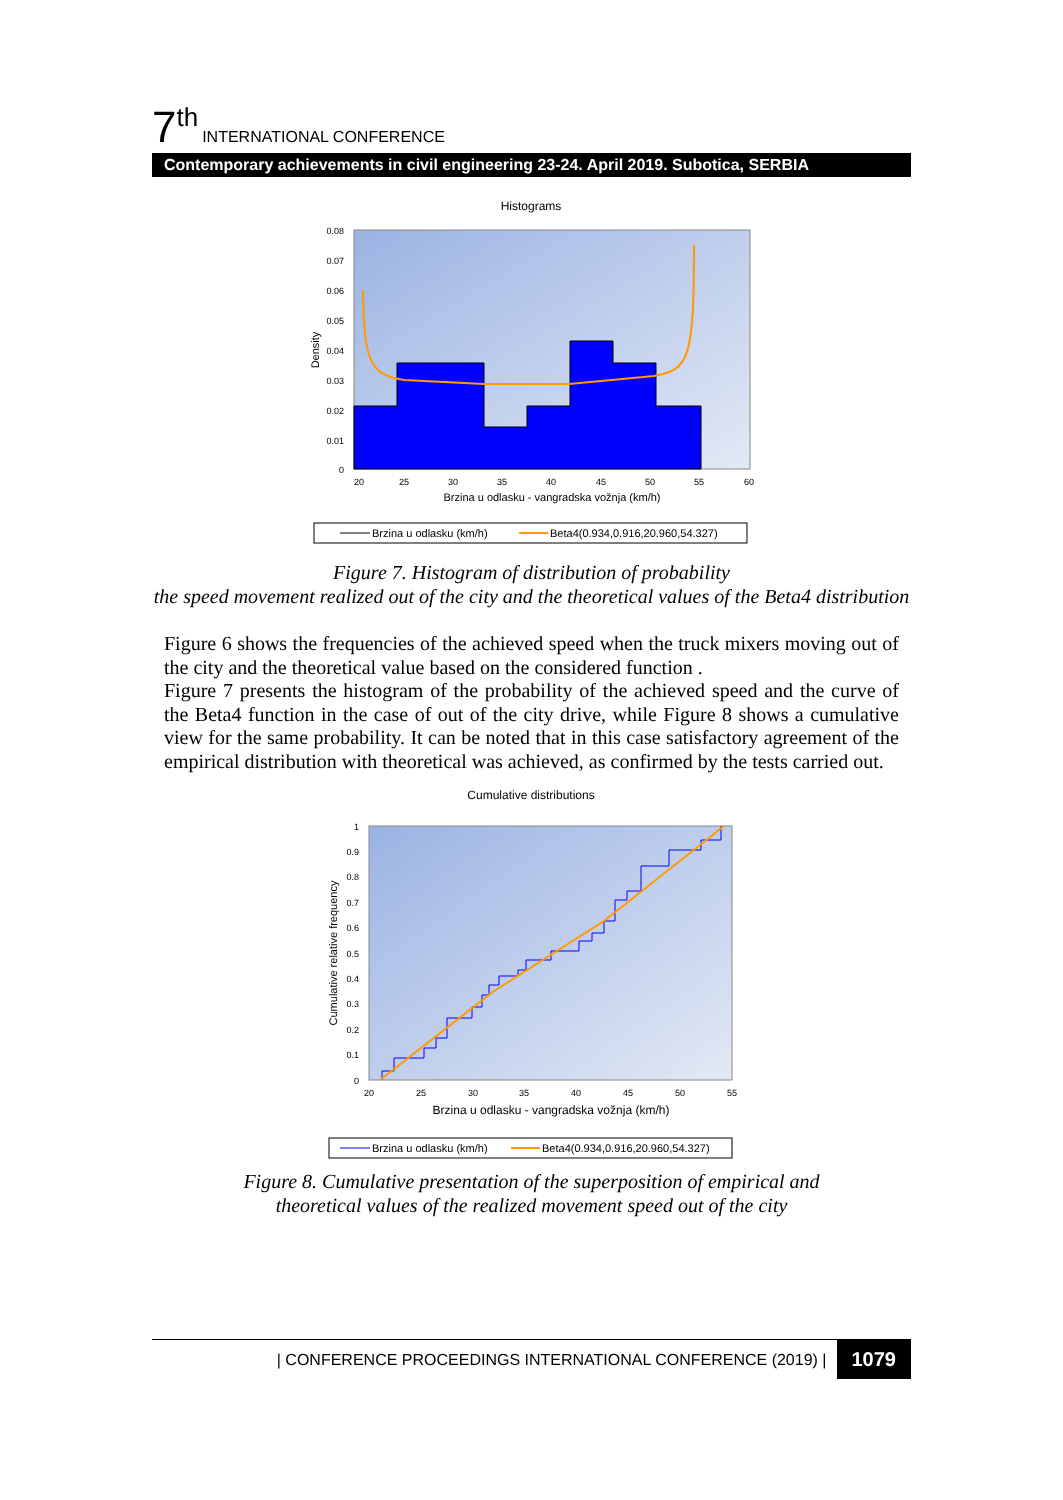7<sup>th</sup> INTERNATIONAL CONFERENCE
Contemporary achievements in civil engineering 23-24. April 2019. Subotica, SERBIA
Histograms
0.08
0.07
0.06
0.05
0.04
0.03
0.02
0.01
0
20
25
30
35
40
45
50
55
60
Brzina u odlasku - vangradska vožnja (km/h)
Density
Brzina u odlasku (km/h)
Beta4(0.934,0.916,20.960,54.327)
Figure 7. Histogram of distribution of probability
the speed movement realized out of the city and the theoretical values of the Beta4 distribution
Figure 6 shows the frequencies of the achieved speed when the truck mixers moving out of the city and the theoretical value based on the considered function .
Figure 7 presents the histogram of the probability of the achieved speed and the curve of the Beta4 function in the case of out of the city drive, while Figure 8 shows a cumulative view for the same probability. It can be noted that in this case satisfactory agreement of the empirical distribution with theoretical was achieved, as confirmed by the tests carried out.
Cumulative distributions
1
0.9
0.8
0.7
0.6
0.5
0.4
0.3
0.2
0.1
0
20
25
30
35
40
45
50
55
Brzina u odlasku - vangradska vožnja (km/h)
Cumulative relative frequency
Brzina u odlasku (km/h)
Beta4(0.934,0.916,20.960,54.327)
Figure 8. Cumulative presentation of the superposition of empirical and
theoretical values of the realized movement speed out of the city
| CONFERENCE PROCEEDINGS INTERNATIONAL CONFERENCE (2019) | 1079